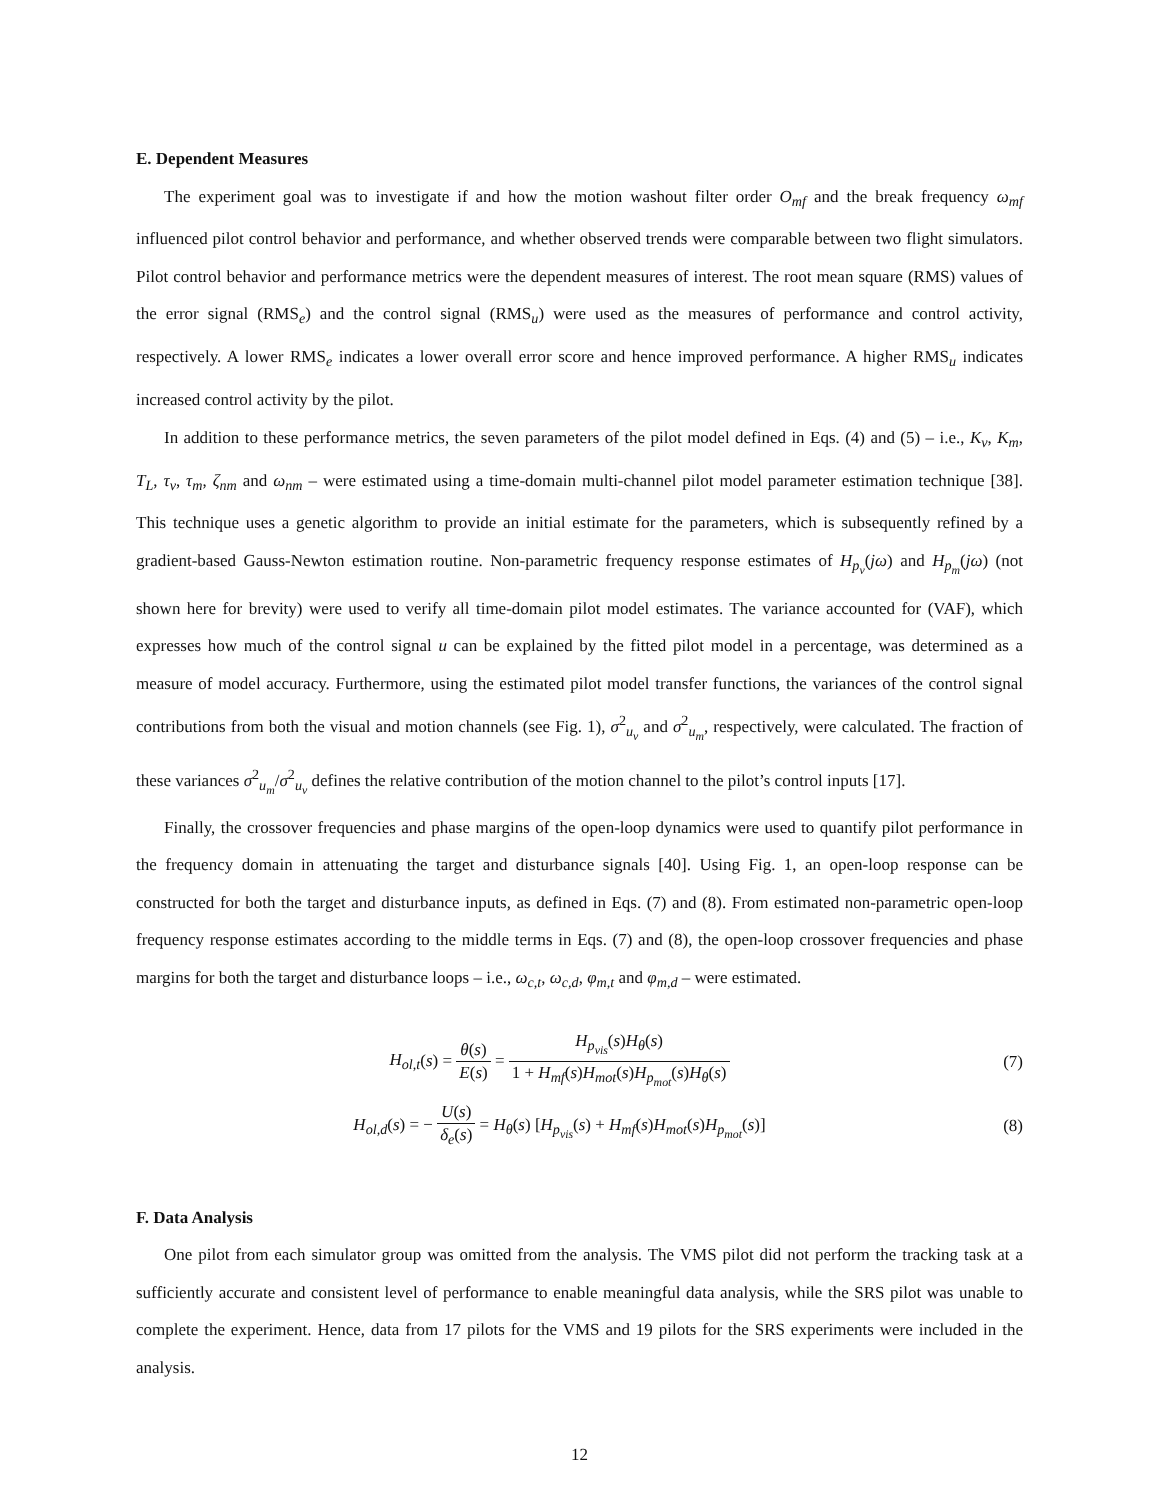E. Dependent Measures
The experiment goal was to investigate if and how the motion washout filter order O<sub>mf</sub> and the break frequency ω<sub>mf</sub> influenced pilot control behavior and performance, and whether observed trends were comparable between two flight simulators. Pilot control behavior and performance metrics were the dependent measures of interest. The root mean square (RMS) values of the error signal (RMS<sub>e</sub>) and the control signal (RMS<sub>u</sub>) were used as the measures of performance and control activity, respectively. A lower RMS<sub>e</sub> indicates a lower overall error score and hence improved performance. A higher RMS<sub>u</sub> indicates increased control activity by the pilot.
In addition to these performance metrics, the seven parameters of the pilot model defined in Eqs. (4) and (5) – i.e., K<sub>v</sub>, K<sub>m</sub>, T<sub>L</sub>, τ<sub>v</sub>, τ<sub>m</sub>, ζ<sub>nm</sub> and ω<sub>nm</sub> – were estimated using a time-domain multi-channel pilot model parameter estimation technique [38]. This technique uses a genetic algorithm to provide an initial estimate for the parameters, which is subsequently refined by a gradient-based Gauss-Newton estimation routine. Non-parametric frequency response estimates of H<sub>p<sub>v</sub></sub>(jω) and H<sub>p<sub>m</sub></sub>(jω) (not shown here for brevity) were used to verify all time-domain pilot model estimates. The variance accounted for (VAF), which expresses how much of the control signal u can be explained by the fitted pilot model in a percentage, was determined as a measure of model accuracy. Furthermore, using the estimated pilot model transfer functions, the variances of the control signal contributions from both the visual and motion channels (see Fig. 1), σ<sup>2</sup><sub>u<sub>v</sub></sub> and σ<sup>2</sup><sub>u<sub>m</sub></sub>, respectively, were calculated. The fraction of these variances σ<sup>2</sup><sub>u<sub>m</sub></sub>/σ<sup>2</sup><sub>u<sub>v</sub></sub> defines the relative contribution of the motion channel to the pilot’s control inputs [17].
Finally, the crossover frequencies and phase margins of the open-loop dynamics were used to quantify pilot performance in the frequency domain in attenuating the target and disturbance signals [40]. Using Fig. 1, an open-loop response can be constructed for both the target and disturbance inputs, as defined in Eqs. (7) and (8). From estimated non-parametric open-loop frequency response estimates according to the middle terms in Eqs. (7) and (8), the open-loop crossover frequencies and phase margins for both the target and disturbance loops – i.e., ω<sub>c,t</sub>, ω<sub>c,d</sub>, φ<sub>m,t</sub> and φ<sub>m,d</sub> – were estimated.
H<sub>ol,t</sub>(s) = θ(s) E(s) = H<sub>p<sub>vis</sub></sub>(s)H<sub>θ</sub>(s) 1 + H<sub>mf</sub>(s)H<sub>mot</sub>(s)H<sub>p<sub>mot</sub></sub>(s)H<sub>θ</sub>(s)
(7)
H<sub>ol,d</sub>(s) = − U(s) δ<sub>e</sub>(s) = H<sub>θ</sub>(s) [H<sub>p<sub>vis</sub></sub>(s) + H<sub>mf</sub>(s)H<sub>mot</sub>(s)H<sub>p<sub>mot</sub></sub>(s)]
(8)
F. Data Analysis
One pilot from each simulator group was omitted from the analysis. The VMS pilot did not perform the tracking task at a sufficiently accurate and consistent level of performance to enable meaningful data analysis, while the SRS pilot was unable to complete the experiment. Hence, data from 17 pilots for the VMS and 19 pilots for the SRS experiments were included in the analysis.
12